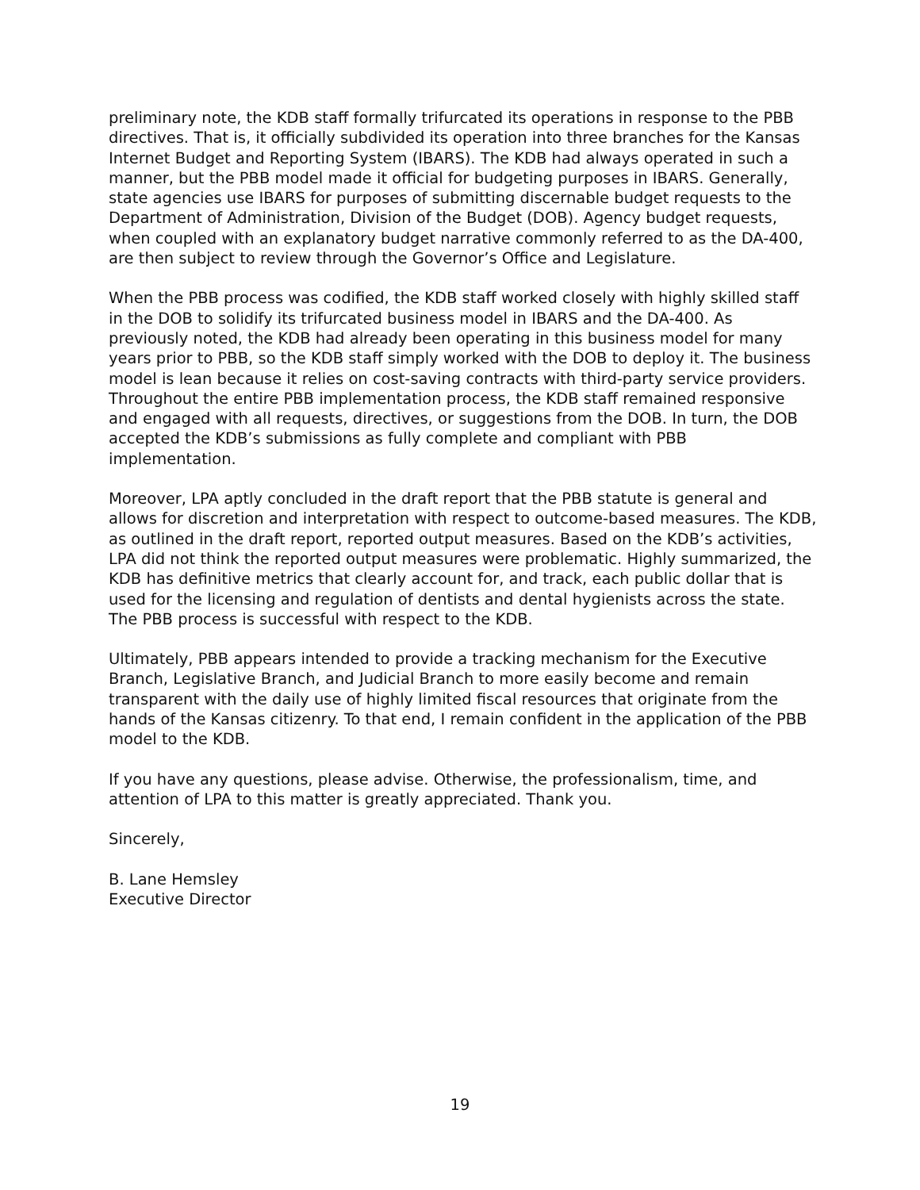preliminary note, the KDB staff formally trifurcated its operations in response to the PBB directives. That is, it officially subdivided its operation into three branches for the Kansas Internet Budget and Reporting System (IBARS). The KDB had always operated in such a manner, but the PBB model made it official for budgeting purposes in IBARS. Generally, state agencies use IBARS for purposes of submitting discernable budget requests to the Department of Administration, Division of the Budget (DOB). Agency budget requests, when coupled with an explanatory budget narrative commonly referred to as the DA-400, are then subject to review through the Governor’s Office and Legislature.
When the PBB process was codified, the KDB staff worked closely with highly skilled staff in the DOB to solidify its trifurcated business model in IBARS and the DA-400. As previously noted, the KDB had already been operating in this business model for many years prior to PBB, so the KDB staff simply worked with the DOB to deploy it. The business model is lean because it relies on cost-saving contracts with third-party service providers. Throughout the entire PBB implementation process, the KDB staff remained responsive and engaged with all requests, directives, or suggestions from the DOB. In turn, the DOB accepted the KDB’s submissions as fully complete and compliant with PBB implementation.
Moreover, LPA aptly concluded in the draft report that the PBB statute is general and allows for discretion and interpretation with respect to outcome-based measures. The KDB, as outlined in the draft report, reported output measures. Based on the KDB’s activities, LPA did not think the reported output measures were problematic. Highly summarized, the KDB has definitive metrics that clearly account for, and track, each public dollar that is used for the licensing and regulation of dentists and dental hygienists across the state. The PBB process is successful with respect to the KDB.
Ultimately, PBB appears intended to provide a tracking mechanism for the Executive Branch, Legislative Branch, and Judicial Branch to more easily become and remain transparent with the daily use of highly limited fiscal resources that originate from the hands of the Kansas citizenry. To that end, I remain confident in the application of the PBB model to the KDB.
If you have any questions, please advise. Otherwise, the professionalism, time, and attention of LPA to this matter is greatly appreciated. Thank you.
Sincerely,
B. Lane Hemsley
Executive Director
19